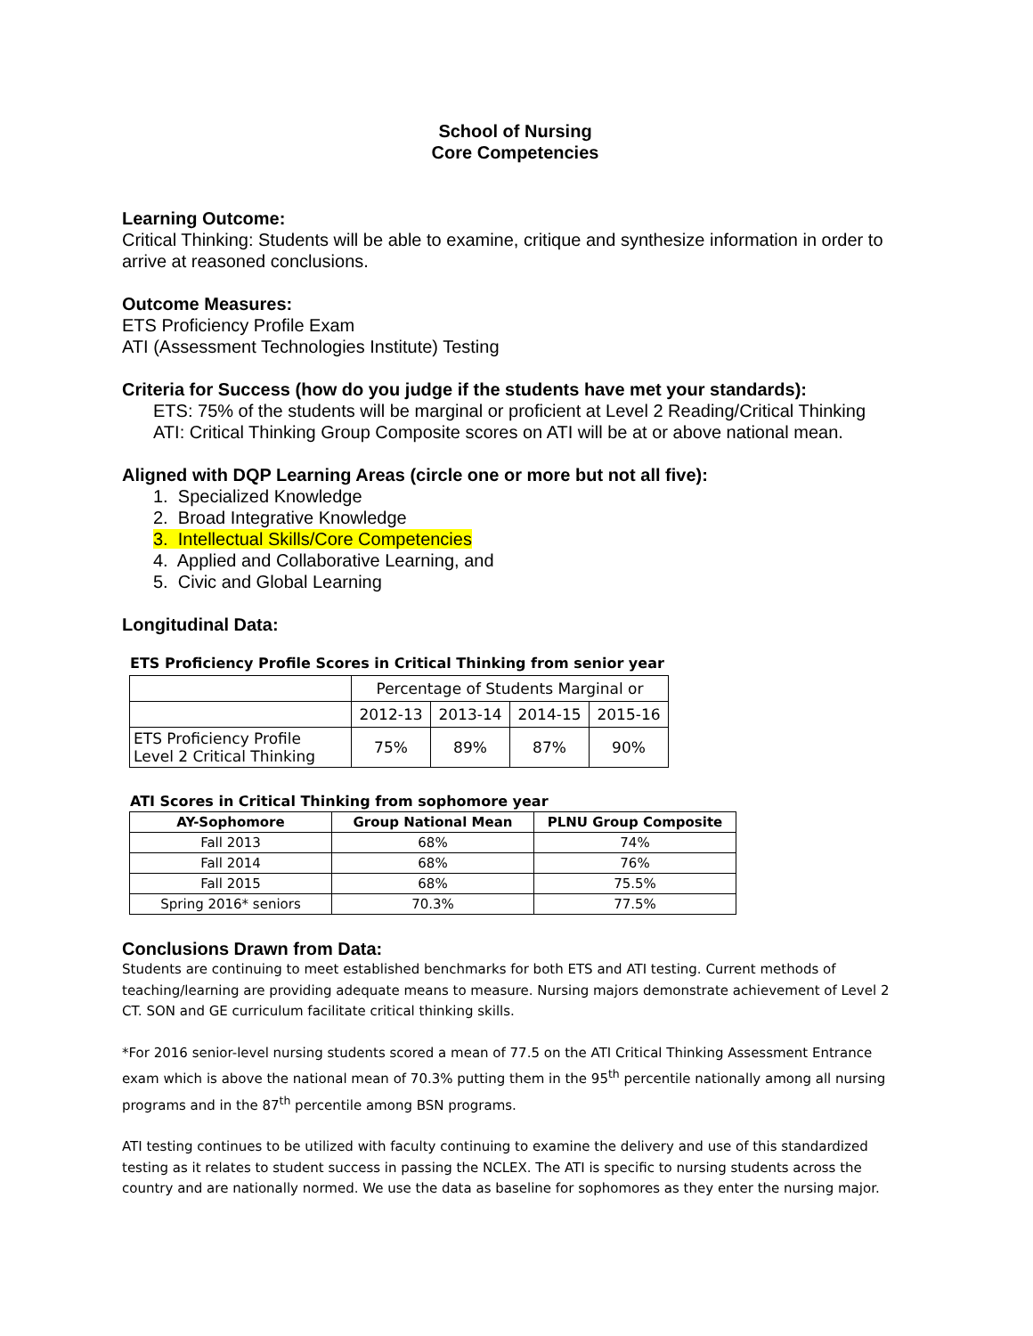School of Nursing
Core Competencies
Learning Outcome:
Critical Thinking: Students will be able to examine, critique and synthesize information in order to arrive at reasoned conclusions.
Outcome Measures:
ETS Proficiency Profile Exam
ATI (Assessment Technologies Institute) Testing
Criteria for Success (how do you judge if the students have met your standards):
ETS: 75% of the students will be marginal or proficient at Level 2 Reading/Critical Thinking
ATI: Critical Thinking Group Composite scores on ATI will be at or above national mean.
Aligned with DQP Learning Areas (circle one or more but not all five):
1. Specialized Knowledge
2. Broad Integrative Knowledge
3. Intellectual Skills/Core Competencies
4. Applied and Collaborative Learning, and
5. Civic and Global Learning
Longitudinal Data:
ETS Proficiency Profile Scores in Critical Thinking from senior year
| | Percentage of Students Marginal or | | | |
| | 2012-13 | 2013-14 | 2014-15 | 2015-16 |
| ETS Proficiency Profile Level 2 Critical Thinking | 75% | 89% | 87% | 90% |
ATI Scores in Critical Thinking from sophomore year
| AY-Sophomore | Group National Mean | PLNU Group Composite |
| --- | --- | --- |
| Fall 2013 | 68% | 74% |
| Fall 2014 | 68% | 76% |
| Fall 2015 | 68% | 75.5% |
| Spring 2016* seniors | 70.3% | 77.5% |
Conclusions Drawn from Data:
Students are continuing to meet established benchmarks for both ETS and ATI testing. Current methods of teaching/learning are providing adequate means to measure. Nursing majors demonstrate achievement of Level 2 CT. SON and GE curriculum facilitate critical thinking skills.
*For 2016 senior-level nursing students scored a mean of 77.5 on the ATI Critical Thinking Assessment Entrance exam which is above the national mean of 70.3% putting them in the 95<sup>th</sup> percentile nationally among all nursing programs and in the 87<sup>th</sup> percentile among BSN programs.
ATI testing continues to be utilized with faculty continuing to examine the delivery and use of this standardized testing as it relates to student success in passing the NCLEX. The ATI is specific to nursing students across the country and are nationally normed. We use the data as baseline for sophomores as they enter the nursing major.